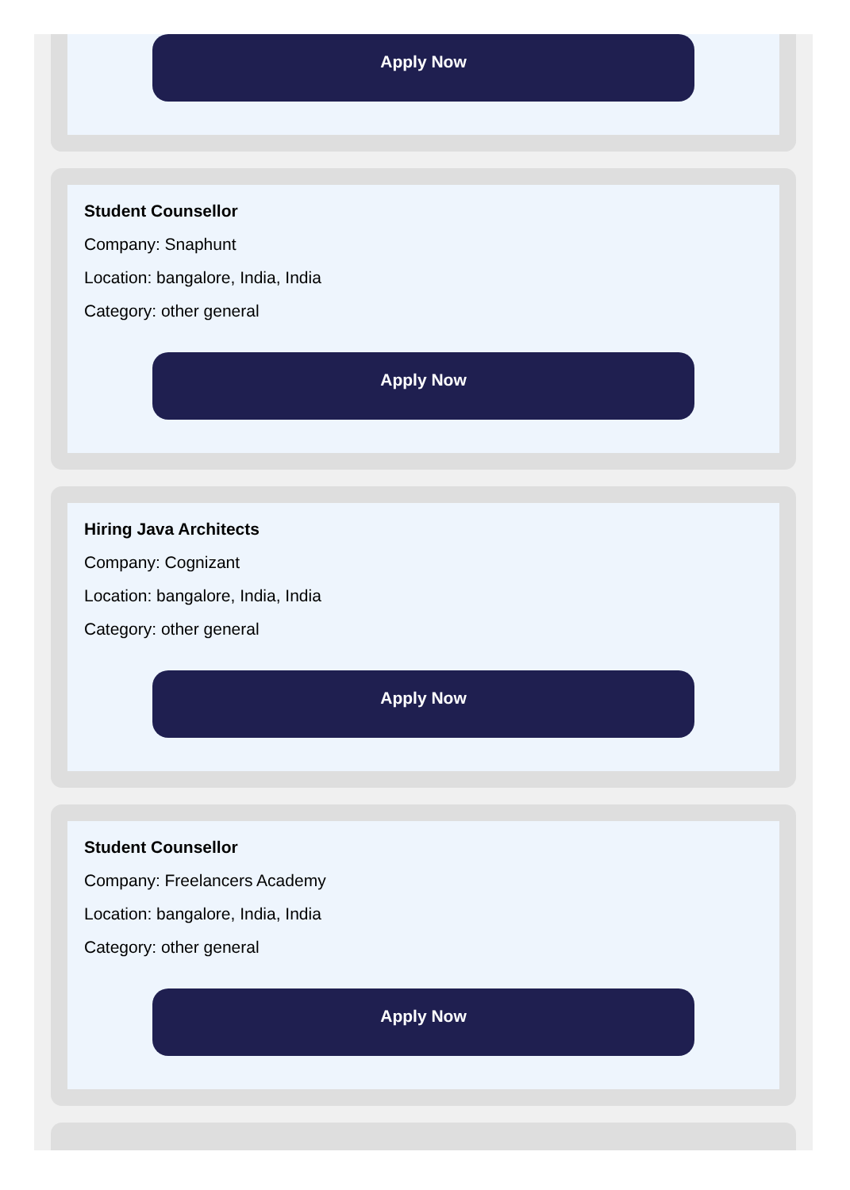Apply Now
Student Counsellor
Company: Snaphunt
Location: bangalore, India, India
Category: other general
Apply Now
Hiring Java Architects
Company: Cognizant
Location: bangalore, India, India
Category: other general
Apply Now
Student Counsellor
Company: Freelancers Academy
Location: bangalore, India, India
Category: other general
Apply Now